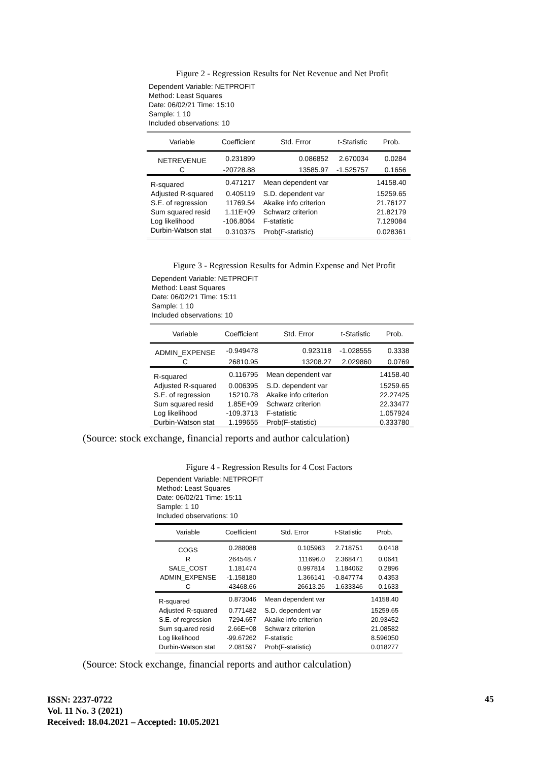Figure 2 - Regression Results for Net Revenue and Net Profit
Dependent Variable: NETPROFIT
Method: Least Squares
Date: 06/02/21 Time: 15:10
Sample: 1 10
Included observations: 10
| Variable | Coefficient | Std. Error | t-Statistic | Prob. |
| --- | --- | --- | --- | --- |
| NETREVENUE | 0.231899 | 0.086852 | 2.670034 | 0.0284 |
| C | -20728.88 | 13585.97 | -1.525757 | 0.1656 |
| R-squared | 0.471217 | Mean dependent var | | 14158.40 |
| Adjusted R-squared | 0.405119 | S.D. dependent var | | 15259.65 |
| S.E. of regression | 11769.54 | Akaike info criterion | | 21.76127 |
| Sum squared resid | 1.11E+09 | Schwarz criterion | | 21.82179 |
| Log likelihood | -106.8064 | F-statistic | | 7.129084 |
| Durbin-Watson stat | 0.310375 | Prob(F-statistic) | | 0.028361 |
Figure 3 - Regression Results for Admin Expense and Net Profit
Dependent Variable: NETPROFIT
Method: Least Squares
Date: 06/02/21 Time: 15:11
Sample: 1 10
Included observations: 10
| Variable | Coefficient | Std. Error | t-Statistic | Prob. |
| --- | --- | --- | --- | --- |
| ADMIN_EXPENSE | -0.949478 | 0.923118 | -1.028555 | 0.3338 |
| C | 26810.95 | 13208.27 | 2.029860 | 0.0769 |
| R-squared | 0.116795 | Mean dependent var | | 14158.40 |
| Adjusted R-squared | 0.006395 | S.D. dependent var | | 15259.65 |
| S.E. of regression | 15210.78 | Akaike info criterion | | 22.27425 |
| Sum squared resid | 1.85E+09 | Schwarz criterion | | 22.33477 |
| Log likelihood | -109.3713 | F-statistic | | 1.057924 |
| Durbin-Watson stat | 1.199655 | Prob(F-statistic) | | 0.333780 |
(Source: stock exchange, financial reports and author calculation)
Figure 4 - Regression Results for 4 Cost Factors
Dependent Variable: NETPROFIT
Method: Least Squares
Date: 06/02/21 Time: 15:11
Sample: 1 10
Included observations: 10
| Variable | Coefficient | Std. Error | t-Statistic | Prob. |
| --- | --- | --- | --- | --- |
| COGS | 0.288088 | 0.105963 | 2.718751 | 0.0418 |
| R | 264548.7 | 111696.0 | 2.368471 | 0.0641 |
| SALE_COST | 1.181474 | 0.997814 | 1.184062 | 0.2896 |
| ADMIN_EXPENSE | -1.158180 | 1.366141 | -0.847774 | 0.4353 |
| C | -43468.66 | 26613.26 | -1.633346 | 0.1633 |
| R-squared | 0.873046 | Mean dependent var | | 14158.40 |
| Adjusted R-squared | 0.771482 | S.D. dependent var | | 15259.65 |
| S.E. of regression | 7294.657 | Akaike info criterion | | 20.93452 |
| Sum squared resid | 2.66E+08 | Schwarz criterion | | 21.08582 |
| Log likelihood | -99.67262 | F-statistic | | 8.596050 |
| Durbin-Watson stat | 2.081597 | Prob(F-statistic) | | 0.018277 |
(Source: Stock exchange, financial reports and author calculation)
ISSN: 2237-0722
Vol. 11 No. 3 (2021)
Received: 18.04.2021 – Accepted: 10.05.2021
45